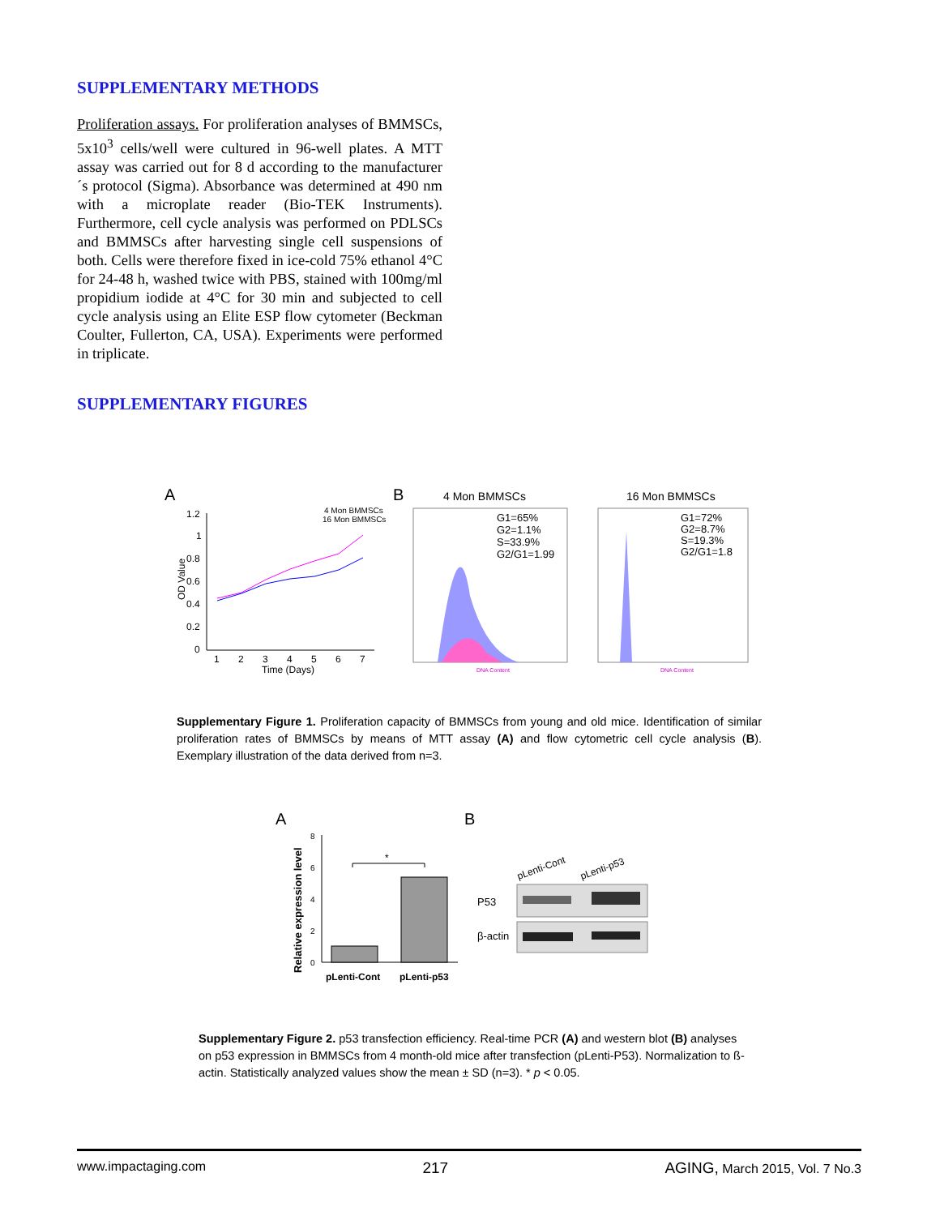SUPPLEMENTARY METHODS
Proliferation assays. For proliferation analyses of BMMSCs, 5x10<sup>3</sup> cells/well were cultured in 96-well plates. A MTT assay was carried out for 8 d according to the manufacturer´s protocol (Sigma). Absorbance was determined at 490 nm with a microplate reader (Bio-TEK Instruments). Furthermore, cell cycle analysis was performed on PDLSCs and BMMSCs after harvesting single cell suspensions of both. Cells were therefore fixed in ice-cold 75% ethanol 4°C for 24-48 h, washed twice with PBS, stained with 100mg/ml propidium iodide at 4°C for 30 min and subjected to cell cycle analysis using an Elite ESP flow cytometer (Beckman Coulter, Fullerton, CA, USA). Experiments were performed in triplicate.
SUPPLEMENTARY FIGURES
A
B
1.2
1
0.8
0.6
0.4
0.2
0
1
2
3
4
5
6
7
Time (Days)
OD Value
4 Mon BMMSCs
16 Mon BMMSCs
4 Mon BMMSCs
16 Mon BMMSCs
G1=65%
G2=1.1%
S=33.9%
G2/G1=1.99
G1=72%
G2=8.7%
S=19.3%
G2/G1=1.8
DNA Content
DNA Content
Supplementary Figure 1. Proliferation capacity of BMMSCs from young and old mice. Identification of similar proliferation rates of BMMSCs by means of MTT assay (A) and flow cytometric cell cycle analysis (B). Exemplary illustration of the data derived from n=3.
A
B
8
6
4
2
0
Relative expression level
*
pLenti-Cont
pLenti-p53
pLenti-Cont
pLenti-p53
P53
β-actin
Supplementary Figure 2. p53 transfection efficiency. Real-time PCR (A) and western blot (B) analyses on p53 expression in BMMSCs from 4 month-old mice after transfection (pLenti-P53). Normalization to ß-actin. Statistically analyzed values show the mean ± SD (n=3). * p < 0.05.
www.impactaging.com 217 AGING, March 2015, Vol. 7 No.3